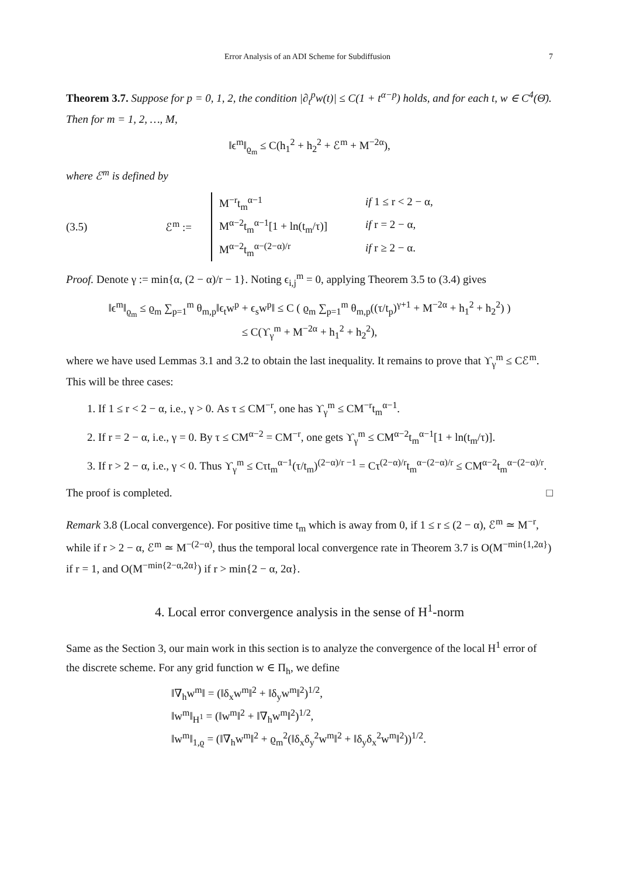Error Analysis of an ADI Scheme for Subdiffusion 7
Theorem 3.7. Suppose for p = 0, 1, 2, the condition |∂<sub>t</sub><sup>p</sup>w(t)| ≤ C(1 + t<sup>α−p</sup>) holds, and for each t, w ∈ C<sup>4</sup>(Θ̄). Then for m = 1, 2, …, M,
‖ϵ<sup>m</sup>‖<sub>ϱ<sub>m</sub></sub> ≤ C(h<sub>1</sub><sup>2</sup> + h<sub>2</sub><sup>2</sup> + ℰ<sup>m</sup> + M<sup>−2α</sup>),
where ℰ<sup>m</sup> is defined by
(3.5) ℰ<sup>m</sup> :=
M<sup>−r</sup>t<sub>m</sub><sup>α−1</sup> if 1 ≤ r < 2 − α, M<sup>α−2</sup>t<sub>m</sub><sup>α−1</sup>[1 + ln(t<sub>m</sub>/τ)] if r = 2 − α, M<sup>α−2</sup>t<sub>m</sub><sup>α−(2−α)/r</sup> if r ≥ 2 − α.
Proof. Denote γ := min{α, (2 − α)/r − 1}. Noting ϵ<sub>i,j</sub><sup>m</sup> = 0, applying Theorem 3.5 to (3.4) gives
‖ϵ<sup>m</sup>‖<sub>ϱ<sub>m</sub></sub> ≤ ϱ<sub>m</sub> ∑<sub>p=1</sub><sup>m</sup> θ<sub>m,p</sub>‖ϵ<sub>t</sub>w<sup>p</sup> + ϵ<sub>s</sub>w<sup>p</sup>‖ ≤ C ( ϱ<sub>m</sub> ∑<sub>p=1</sub><sup>m</sup> θ<sub>m,p</sub>((τ/t<sub>p</sub>)<sup>γ+1</sup> + M<sup>−2α</sup> + h<sub>1</sub><sup>2</sup> + h<sub>2</sub><sup>2</sup>) )
≤ C(ϒ<sub>γ</sub><sup>m</sup> + M<sup>−2α</sup> + h<sub>1</sub><sup>2</sup> + h<sub>2</sub><sup>2</sup>),
where we have used Lemmas 3.1 and 3.2 to obtain the last inequality. It remains to prove that ϒ<sub>γ</sub><sup>m</sup> ≤ Cℰ<sup>m</sup>. This will be three cases:
1. If 1 ≤ r < 2 − α, i.e., γ > 0. As τ ≤ CM<sup>−r</sup>, one has ϒ<sub>γ</sub><sup>m</sup> ≤ CM<sup>−r</sup>t<sub>m</sub><sup>α−1</sup>.
2. If r = 2 − α, i.e., γ = 0. By τ ≤ CM<sup>α−2</sup> = CM<sup>−r</sup>, one gets ϒ<sub>γ</sub><sup>m</sup> ≤ CM<sup>α−2</sup>t<sub>m</sub><sup>α−1</sup>[1 + ln(t<sub>m</sub>/τ)].
3. If r > 2 − α, i.e., γ < 0. Thus ϒ<sub>γ</sub><sup>m</sup> ≤ Cτt<sub>m</sub><sup>α−1</sup>(τ/t<sub>m</sub>)<sup>(2−α)/r −1</sup> = Cτ<sup>(2−α)/r</sup>t<sub>m</sub><sup>α−(2−α)/r</sup> ≤ CM<sup>α−2</sup>t<sub>m</sub><sup>α−(2−α)/r</sup>.
The proof is completed. □
Remark 3.8 (Local convergence). For positive time t<sub>m</sub> which is away from 0, if 1 ≤ r ≤ (2 − α), ℰ<sup>m</sup> ≃ M<sup>−r</sup>, while if r > 2 − α, ℰ<sup>m</sup> ≃ M<sup>−(2−α)</sup>, thus the temporal local convergence rate in Theorem 3.7 is O(M<sup>−min{1,2α}</sup>) if r = 1, and O(M<sup>−min{2−α,2α}</sup>) if r > min{2 − α, 2α}.
4. Local error convergence analysis in the sense of H<sup>1</sup>-norm
Same as the Section 3, our main work in this section is to analyze the convergence of the local H<sup>1</sup> error of the discrete scheme. For any grid function w ∈ Π<sub>h</sub>, we define
‖∇<sub>h</sub>w<sup>m</sup>‖ = (‖δ<sub>x</sub>w<sup>m</sup>‖<sup>2</sup> + ‖δ<sub>y</sub>w<sup>m</sup>‖<sup>2</sup>)<sup>1/2</sup>,
‖w<sup>m</sup>‖<sub>H<sup>1</sup></sub> = (‖w<sup>m</sup>‖<sup>2</sup> + ‖∇<sub>h</sub>w<sup>m</sup>‖<sup>2</sup>)<sup>1/2</sup>,
‖w<sup>m</sup>‖<sub>1,ϱ</sub> = (‖∇<sub>h</sub>w<sup>m</sup>‖<sup>2</sup> + ϱ<sub>m</sub><sup>2</sup>(‖δ<sub>x</sub>δ<sub>y</sub><sup>2</sup>w<sup>m</sup>‖<sup>2</sup> + ‖δ<sub>y</sub>δ<sub>x</sub><sup>2</sup>w<sup>m</sup>‖<sup>2</sup>))<sup>1/2</sup>.